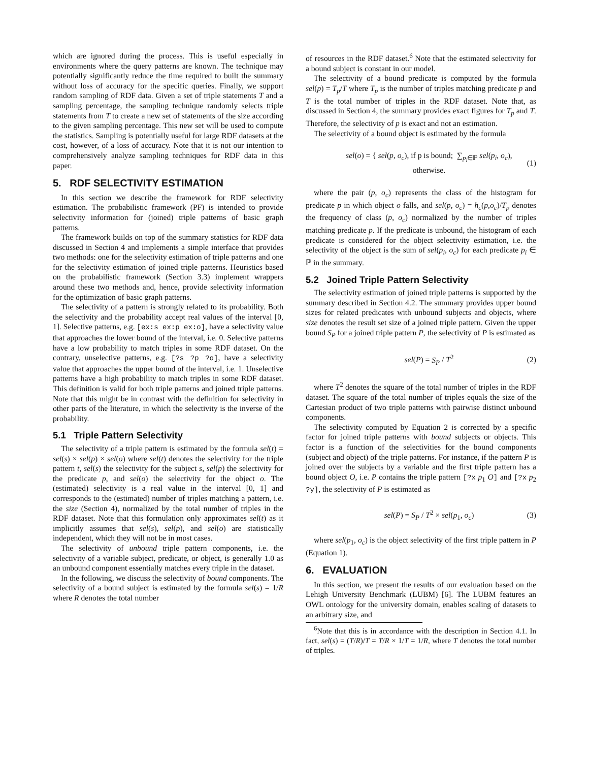which are ignored during the process. This is useful especially in environments where the query patterns are known. The technique may potentially significantly reduce the time required to built the summary without loss of accuracy for the specific queries. Finally, we support random sampling of RDF data. Given a set of triple statements T and a sampling percentage, the sampling technique randomly selects triple statements from T to create a new set of statements of the size according to the given sampling percentage. This new set will be used to compute the statistics. Sampling is potentially useful for large RDF datasets at the cost, however, of a loss of accuracy. Note that it is not our intention to comprehensively analyze sampling techniques for RDF data in this paper.
5. RDF SELECTIVITY ESTIMATION
In this section we describe the framework for RDF selectivity estimation. The probabilistic framework (PF) is intended to provide selectivity information for (joined) triple patterns of basic graph patterns.
The framework builds on top of the summary statistics for RDF data discussed in Section 4 and implements a simple interface that provides two methods: one for the selectivity estimation of triple patterns and one for the selectivity estimation of joined triple patterns. Heuristics based on the probabilistic framework (Section 3.3) implement wrappers around these two methods and, hence, provide selectivity information for the optimization of basic graph patterns.
The selectivity of a pattern is strongly related to its probability. Both the selectivity and the probability accept real values of the interval [0, 1]. Selective patterns, e.g. [ex:s ex:p ex:o], have a selectivity value that approaches the lower bound of the interval, i.e. 0. Selective patterns have a low probability to match triples in some RDF dataset. On the contrary, unselective patterns, e.g. [?s ?p ?o], have a selectivity value that approaches the upper bound of the interval, i.e. 1. Unselective patterns have a high probability to match triples in some RDF dataset. This definition is valid for both triple patterns and joined triple patterns. Note that this might be in contrast with the definition for selectivity in other parts of the literature, in which the selectivity is the inverse of the probability.
5.1 Triple Pattern Selectivity
The selectivity of a triple pattern is estimated by the formula sel(t) = sel(s) × sel(p) × sel(o) where sel(t) denotes the selectivity for the triple pattern t, sel(s) the selectivity for the subject s, sel(p) the selectivity for the predicate p, and sel(o) the selectivity for the object o. The (estimated) selectivity is a real value in the interval [0, 1] and corresponds to the (estimated) number of triples matching a pattern, i.e. the size (Section 4), normalized by the total number of triples in the RDF dataset. Note that this formulation only approximates sel(t) as it implicitly assumes that sel(s), sel(p), and sel(o) are statistically independent, which they will not be in most cases.
The selectivity of unbound triple pattern components, i.e. the selectivity of a variable subject, predicate, or object, is generally 1.0 as an unbound component essentially matches every triple in the dataset.
In the following, we discuss the selectivity of bound components. The selectivity of a bound subject is estimated by the formula sel(s) = 1/R where R denotes the total number
of resources in the RDF dataset.<sup>6</sup> Note that the estimated selectivity for a bound subject is constant in our model.
The selectivity of a bound predicate is computed by the formula sel(p) = T<sub>p</sub>/T where T<sub>p</sub> is the number of triples matching predicate p and T is the total number of triples in the RDF dataset. Note that, as discussed in Section 4, the summary provides exact figures for T<sub>p</sub> and T. Therefore, the selectivity of p is exact and not an estimation.
The selectivity of a bound object is estimated by the formula
sel(o) = { sel(p, o<sub>c</sub>), if p is bound; ∑<sub>p<sub>i</sub>∈ℙ</sub> sel(p<sub>i</sub>, o<sub>c</sub>), otherwise. (1)
where the pair (p, o<sub>c</sub>) represents the class of the histogram for predicate p in which object o falls, and sel(p, o<sub>c</sub>) = h<sub>c</sub>(p,o<sub>c</sub>)/T<sub>p</sub> denotes the frequency of class (p, o<sub>c</sub>) normalized by the number of triples matching predicate p. If the predicate is unbound, the histogram of each predicate is considered for the object selectivity estimation, i.e. the selectivity of the object is the sum of sel(p<sub>i</sub>, o<sub>c</sub>) for each predicate p<sub>i</sub> ∈ ℙ in the summary.
5.2 Joined Triple Pattern Selectivity
The selectivity estimation of joined triple patterns is supported by the summary described in Section 4.2. The summary provides upper bound sizes for related predicates with unbound subjects and objects, where size denotes the result set size of a joined triple pattern. Given the upper bound S<sub>P</sub> for a joined triple pattern P, the selectivity of P is estimated as
sel(P) = S<sub>P</sub> / T<sup>2</sup> (2)
where T<sup>2</sup> denotes the square of the total number of triples in the RDF dataset. The square of the total number of triples equals the size of the Cartesian product of two triple patterns with pairwise distinct unbound components.
The selectivity computed by Equation 2 is corrected by a specific factor for joined triple patterns with bound subjects or objects. This factor is a function of the selectivities for the bound components (subject and object) of the triple patterns. For instance, if the pattern P is joined over the subjects by a variable and the first triple pattern has a bound object O, i.e. P contains the triple pattern [?x p<sub>1</sub> O] and [?x p<sub>2</sub> ?y], the selectivity of P is estimated as
sel(P) = S<sub>P</sub> / T<sup>2</sup> × sel(p<sub>1</sub>, o<sub>c</sub>) (3)
where sel(p<sub>1</sub>, o<sub>c</sub>) is the object selectivity of the first triple pattern in P (Equation 1).
6. EVALUATION
In this section, we present the results of our evaluation based on the Lehigh University Benchmark (LUBM) [6]. The LUBM features an OWL ontology for the university domain, enables scaling of datasets to an arbitrary size, and
<sup>6</sup> Note that this is in accordance with the description in Section 4.1. In fact, sel(s) = (T/R)/T = T/R × 1/T = 1/R, where T denotes the total number of triples.